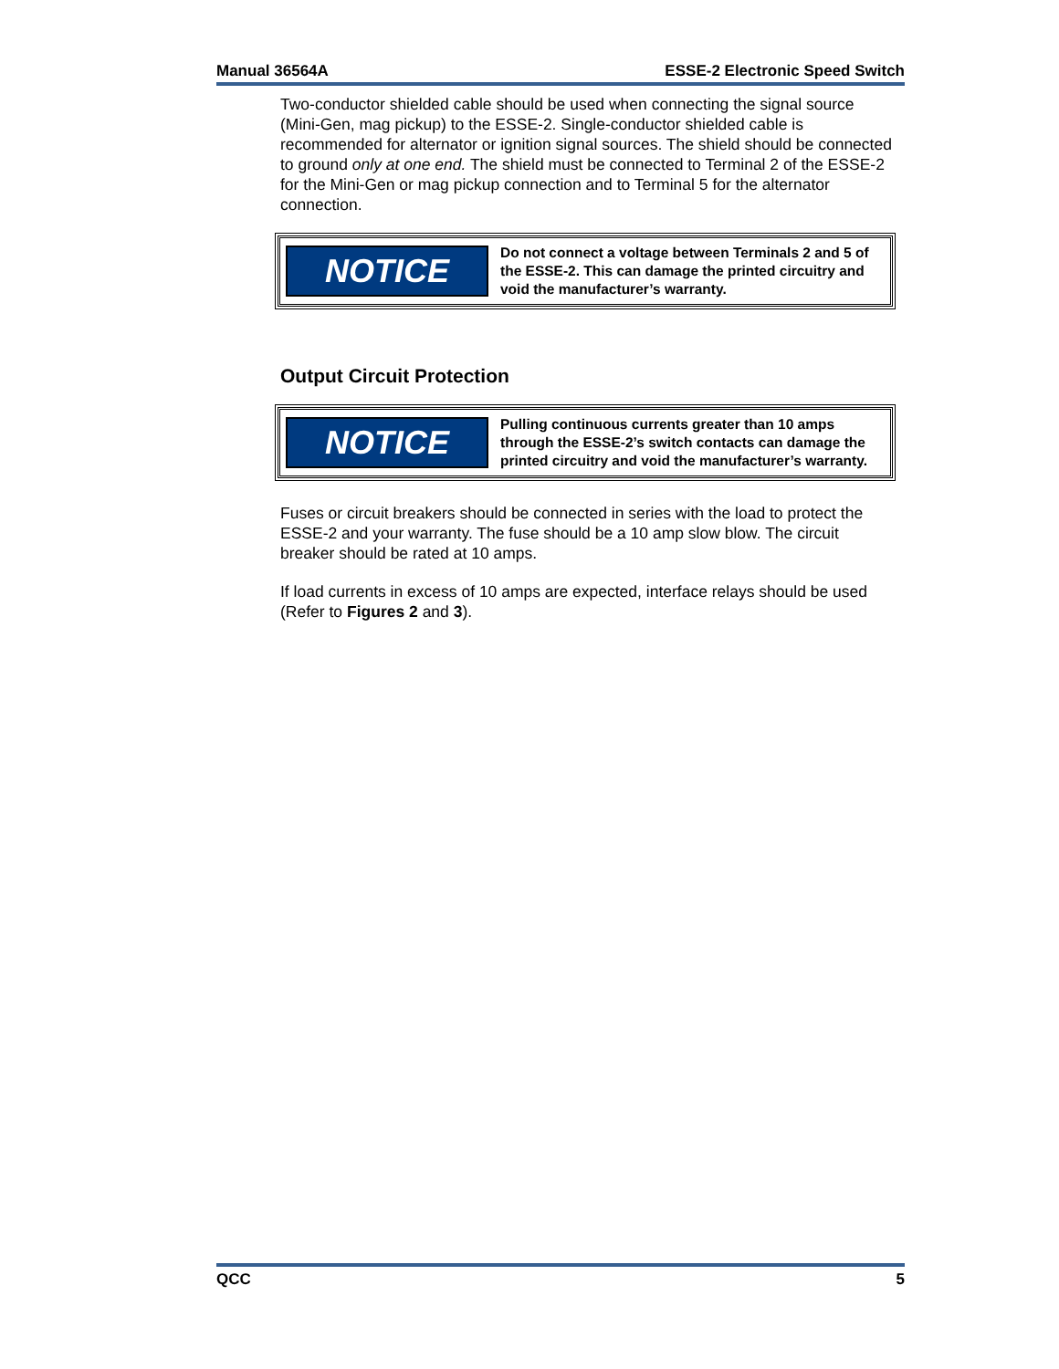Manual 36564A ESSE-2 Electronic Speed Switch
Two-conductor shielded cable should be used when connecting the signal source (Mini-Gen, mag pickup) to the ESSE-2. Single-conductor shielded cable is recommended for alternator or ignition signal sources. The shield should be connected to ground only at one end. The shield must be connected to Terminal 2 of the ESSE-2 for the Mini-Gen or mag pickup connection and to Terminal 5 for the alternator connection.
NOTICE
Do not connect a voltage between Terminals 2 and 5 of the ESSE-2. This can damage the printed circuitry and void the manufacturer’s warranty.
Output Circuit Protection
NOTICE
Pulling continuous currents greater than 10 amps through the ESSE-2’s switch contacts can damage the printed circuitry and void the manufacturer’s warranty.
Fuses or circuit breakers should be connected in series with the load to protect the ESSE-2 and your warranty. The fuse should be a 10 amp slow blow. The circuit breaker should be rated at 10 amps.
If load currents in excess of 10 amps are expected, interface relays should be used (Refer to Figures 2 and 3).
QCC 5